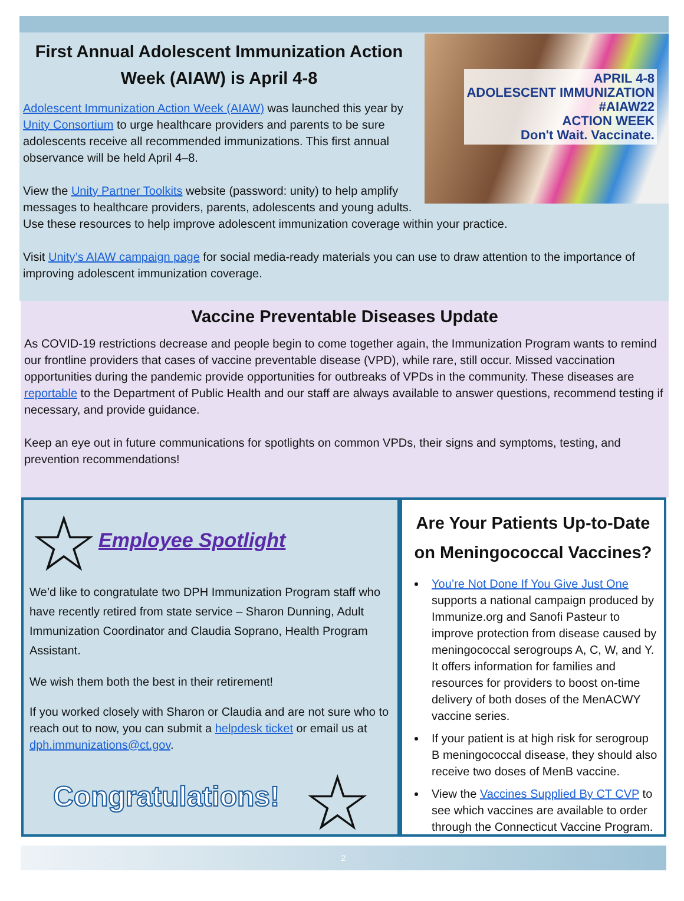APRIL 4-8
ADOLESCENT IMMUNIZATION
#AIAW22
ACTION WEEK
Don't Wait. Vaccinate.
First Annual Adolescent Immunization Action Week (AIAW) is April 4-8
Adolescent Immunization Action Week (AIAW) was launched this year by Unity Consortium to urge healthcare providers and parents to be sure adolescents receive all recommended immunizations. This first annual observance will be held April 4–8.
View the Unity Partner Toolkits website (password: unity) to help amplify messages to healthcare providers, parents, adolescents and young adults. Use these resources to help improve adolescent immunization coverage within your practice.
Visit Unity’s AIAW campaign page for social media-ready materials you can use to draw attention to the importance of improving adolescent immunization coverage.
Vaccine Preventable Diseases Update
As COVID-19 restrictions decrease and people begin to come together again, the Immunization Program wants to remind our frontline providers that cases of vaccine preventable disease (VPD), while rare, still occur. Missed vaccination opportunities during the pandemic provide opportunities for outbreaks of VPDs in the community. These diseases are reportable to the Department of Public Health and our staff are always available to answer questions, recommend testing if necessary, and provide guidance.
Keep an eye out in future communications for spotlights on common VPDs, their signs and symptoms, testing, and prevention recommendations!
☆Employee Spotlight
We’d like to congratulate two DPH Immunization Program staff who have recently retired from state service – Sharon Dunning, Adult Immunization Coordinator and Claudia Soprano, Health Program Assistant.
We wish them both the best in their retirement!
If you worked closely with Sharon or Claudia and are not sure who to reach out to now, you can submit a helpdesk ticket or email us at dph.immunizations@ct.gov.
Congratulations! ☆
Are Your Patients Up-to-Date on Meningococcal Vaccines?
You’re Not Done If You Give Just One supports a national campaign produced by Immunize.org and Sanofi Pasteur to improve protection from disease caused by meningococcal serogroups A, C, W, and Y. It offers information for families and resources for providers to boost on-time delivery of both doses of the MenACWY vaccine series.
If your patient is at high risk for serogroup B meningococcal disease, they should also receive two doses of MenB vaccine.
View the Vaccines Supplied By CT CVP to see which vaccines are available to order through the Connecticut Vaccine Program.
2